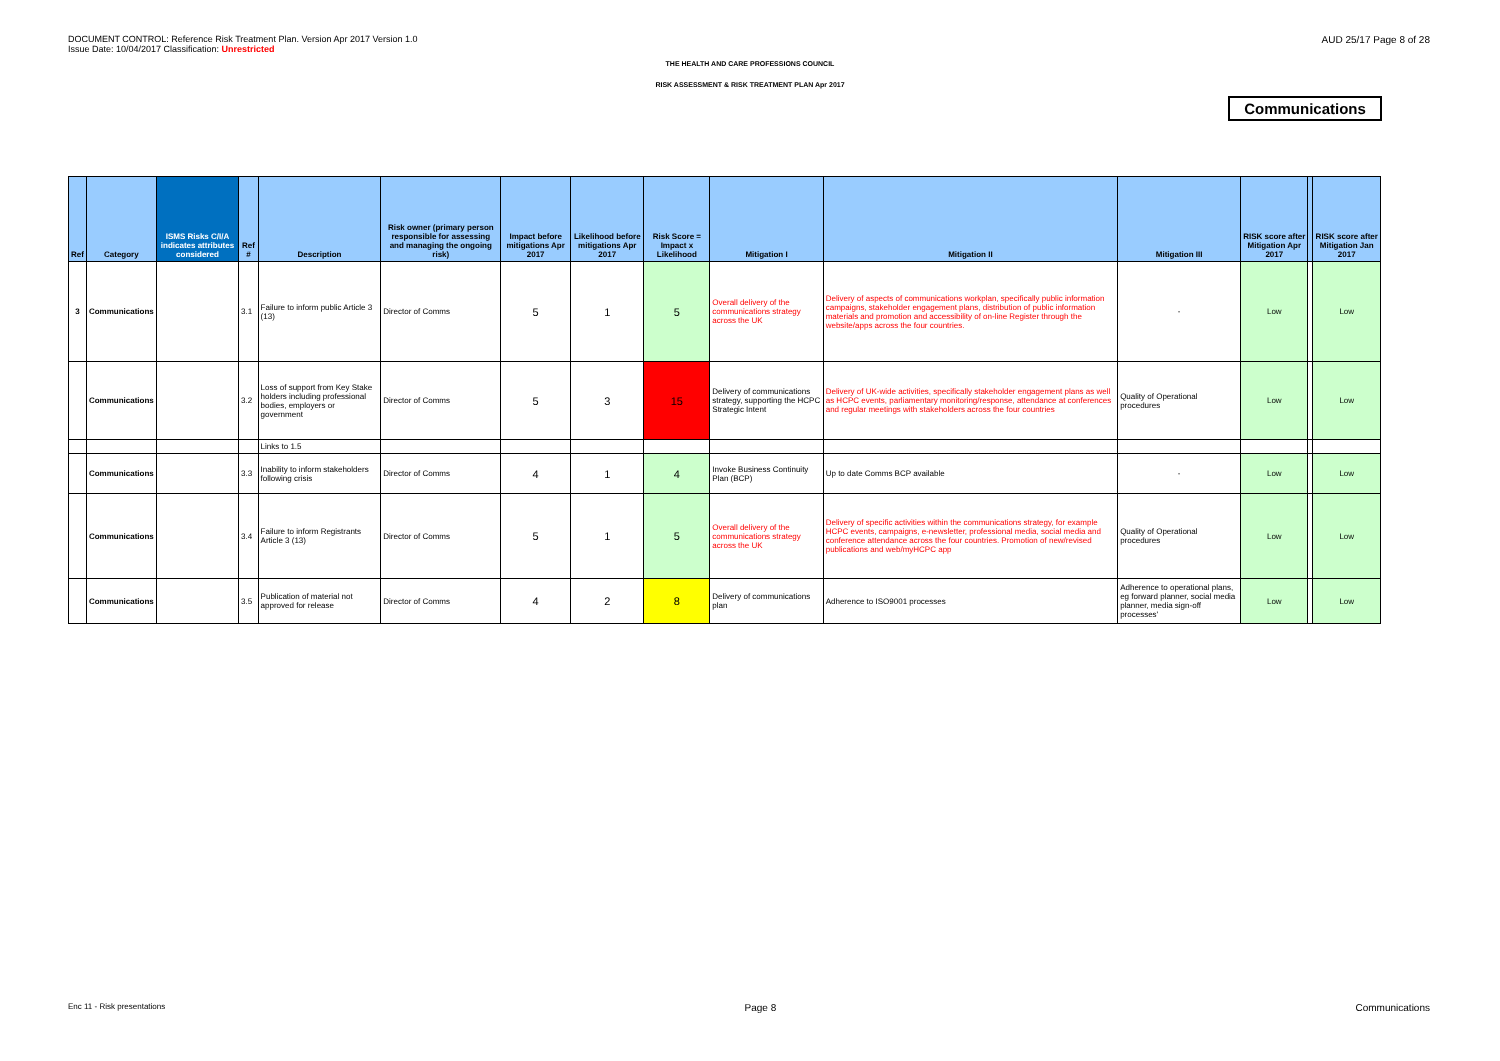DOCUMENT CONTROL: Reference Risk Treatment Plan. Version Apr 2017 Version 1.0
Issue Date: 10/04/2017 Classification: Unrestricted
AUD 25/17 Page 8 of 28
THE HEALTH AND CARE PROFESSIONS COUNCIL
RISK ASSESSMENT & RISK TREATMENT PLAN Apr 2017
Communications
| Ref | Category | ISMS Risks C/I/A indicates attributes considered | Ref # | Description | Risk owner (primary person responsible for assessing and managing the ongoing risk) | Impact before mitigations Apr 2017 | Likelihood before mitigations Apr 2017 | Risk Score = Impact x Likelihood | Mitigation I | Mitigation II | Mitigation III | RISK score after Mitigation Apr 2017 | | RISK score after Mitigation Jan 2017 |
| --- | --- | --- | --- | --- | --- | --- | --- | --- | --- | --- | --- | --- | --- | --- |
| 3 | Communications | | 3.1 | Failure to inform public Article 3 (13) | Director of Comms | 5 | 1 | 5 | Overall delivery of the communications strategy across the UK | Delivery of aspects of communications workplan, specifically public information campaigns, stakeholder engagement plans, distribution of public information materials and promotion and accessibility of on-line Register through the website/apps across the four countries. | - | Low | | Low |
| | Communications | | 3.2 | Loss of support from Key Stake holders including professional bodies, employers or government | Director of Comms | 5 | 3 | 15 | Delivery of communications strategy, supporting the HCPC Strategic Intent | Delivery of UK-wide activities, specifically stakeholder engagement plans as well as HCPC events, parliamentary monitoring/response, attendance at conferences and regular meetings with stakeholders across the four countries | Quality of Operational procedures | Low | | Low |
| | | | | Links to 1.5 | | | | | | | | | | |
| | Communications | | 3.3 | Inability to inform stakeholders following crisis | Director of Comms | 4 | 1 | 4 | Invoke Business Continuity Plan (BCP) | Up to date Comms BCP available | - | Low | | Low |
| | Communications | | 3.4 | Failure to inform Registrants Article 3 (13) | Director of Comms | 5 | 1 | 5 | Overall delivery of the communications strategy across the UK | Delivery of specific activities within the communications strategy, for example HCPC events, campaigns, e-newsletter, professional media, social media and conference attendance across the four countries. Promotion of new/revised publications and web/myHCPC app | Quality of Operational procedures | Low | | Low |
| | Communications | | 3.5 | Publication of material not approved for release | Director of Comms | 4 | 2 | 8 | Delivery of communications plan | Adherence to ISO9001 processes | Adherence to operational plans, eg forward planner, social media planner, media sign-off processes' | Low | | Low |
Enc 11 - Risk presentations Page 8 Communications